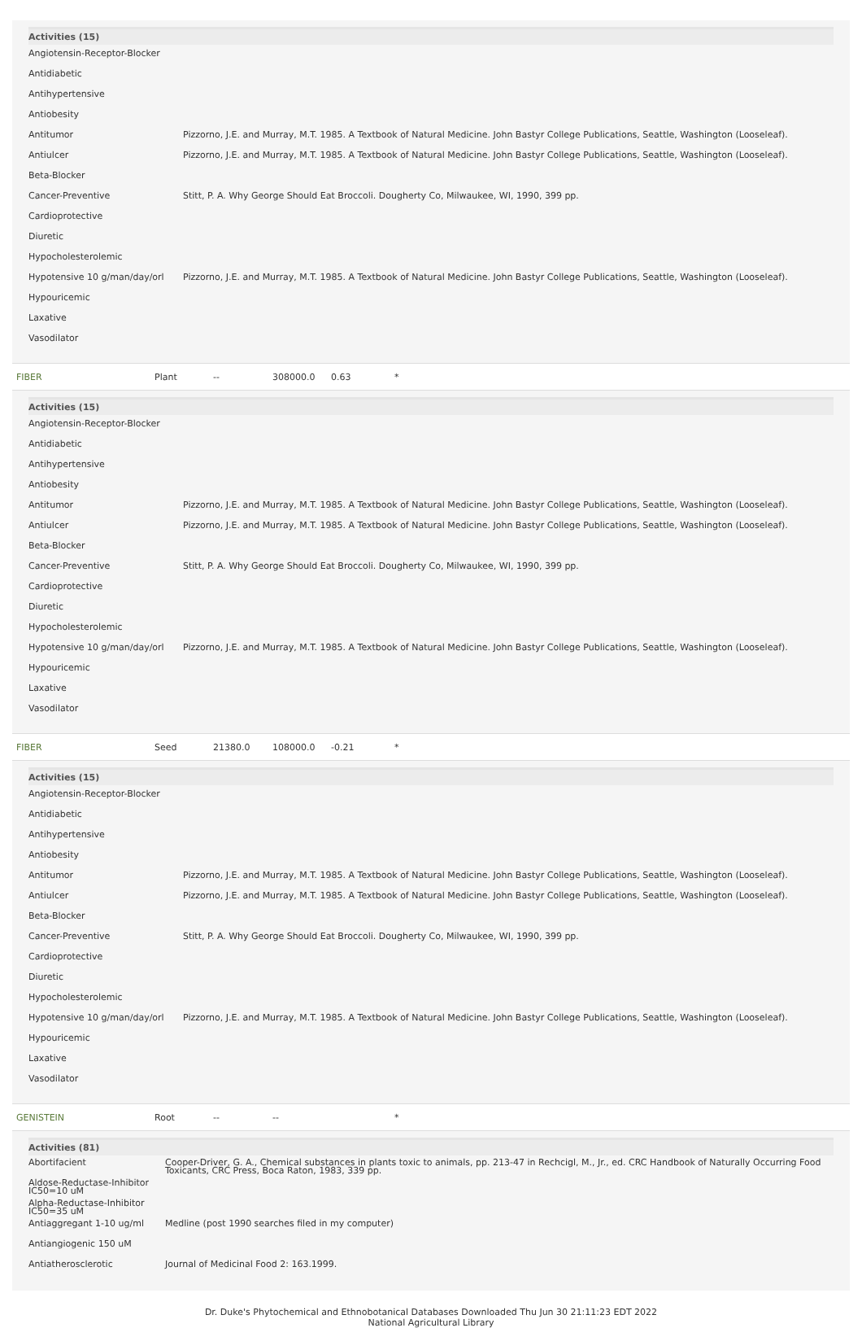| Activities (15) | |
| --- | --- |
| Angiotensin-Receptor-Blocker | |
| Antidiabetic | |
| Antihypertensive | |
| Antiobesity | |
| Antitumor | Pizzorno, J.E. and Murray, M.T. 1985. A Textbook of Natural Medicine. John Bastyr College Publications, Seattle, Washington (Looseleaf). |
| Antiulcer | Pizzorno, J.E. and Murray, M.T. 1985. A Textbook of Natural Medicine. John Bastyr College Publications, Seattle, Washington (Looseleaf). |
| Beta-Blocker | |
| Cancer-Preventive | Stitt, P. A. Why George Should Eat Broccoli. Dougherty Co, Milwaukee, WI, 1990, 399 pp. |
| Cardioprotective | |
| Diuretic | |
| Hypocholesterolemic | |
| Hypotensive 10 g/man/day/orl | Pizzorno, J.E. and Murray, M.T. 1985. A Textbook of Natural Medicine. John Bastyr College Publications, Seattle, Washington (Looseleaf). |
| Hypouricemic | |
| Laxative | |
| Vasodilator | |
FIBER Plant -- 308000.0 0.63 *
| Activities (15) | |
| --- | --- |
| Angiotensin-Receptor-Blocker | |
| Antidiabetic | |
| Antihypertensive | |
| Antiobesity | |
| Antitumor | Pizzorno, J.E. and Murray, M.T. 1985. A Textbook of Natural Medicine. John Bastyr College Publications, Seattle, Washington (Looseleaf). |
| Antiulcer | Pizzorno, J.E. and Murray, M.T. 1985. A Textbook of Natural Medicine. John Bastyr College Publications, Seattle, Washington (Looseleaf). |
| Beta-Blocker | |
| Cancer-Preventive | Stitt, P. A. Why George Should Eat Broccoli. Dougherty Co, Milwaukee, WI, 1990, 399 pp. |
| Cardioprotective | |
| Diuretic | |
| Hypocholesterolemic | |
| Hypotensive 10 g/man/day/orl | Pizzorno, J.E. and Murray, M.T. 1985. A Textbook of Natural Medicine. John Bastyr College Publications, Seattle, Washington (Looseleaf). |
| Hypouricemic | |
| Laxative | |
| Vasodilator | |
FIBER Seed 21380.0 108000.0 -0.21 *
| Activities (15) | |
| --- | --- |
| Angiotensin-Receptor-Blocker | |
| Antidiabetic | |
| Antihypertensive | |
| Antiobesity | |
| Antitumor | Pizzorno, J.E. and Murray, M.T. 1985. A Textbook of Natural Medicine. John Bastyr College Publications, Seattle, Washington (Looseleaf). |
| Antiulcer | Pizzorno, J.E. and Murray, M.T. 1985. A Textbook of Natural Medicine. John Bastyr College Publications, Seattle, Washington (Looseleaf). |
| Beta-Blocker | |
| Cancer-Preventive | Stitt, P. A. Why George Should Eat Broccoli. Dougherty Co, Milwaukee, WI, 1990, 399 pp. |
| Cardioprotective | |
| Diuretic | |
| Hypocholesterolemic | |
| Hypotensive 10 g/man/day/orl | Pizzorno, J.E. and Murray, M.T. 1985. A Textbook of Natural Medicine. John Bastyr College Publications, Seattle, Washington (Looseleaf). |
| Hypouricemic | |
| Laxative | |
| Vasodilator | |
GENISTEIN Root -- -- *
| Activities (81) | |
| --- | --- |
| Abortifacient | Cooper-Driver, G. A., Chemical substances in plants toxic to animals, pp. 213-47 in Rechcigl, M., Jr., ed. CRC Handbook of Naturally Occurring Food Toxicants, CRC Press, Boca Raton, 1983, 339 pp. |
| Aldose-Reductase-Inhibitor IC50=10 uM | |
| Alpha-Reductase-Inhibitor IC50=35 uM | |
| Antiaggregant 1-10 ug/ml | Medline (post 1990 searches filed in my computer) |
| Antiangiogenic 150 uM | |
| Antiatherosclerotic | Journal of Medicinal Food 2: 163.1999. |
Dr. Duke's Phytochemical and Ethnobotanical Databases Downloaded Thu Jun 30 21:11:23 EDT 2022
National Agricultural Library